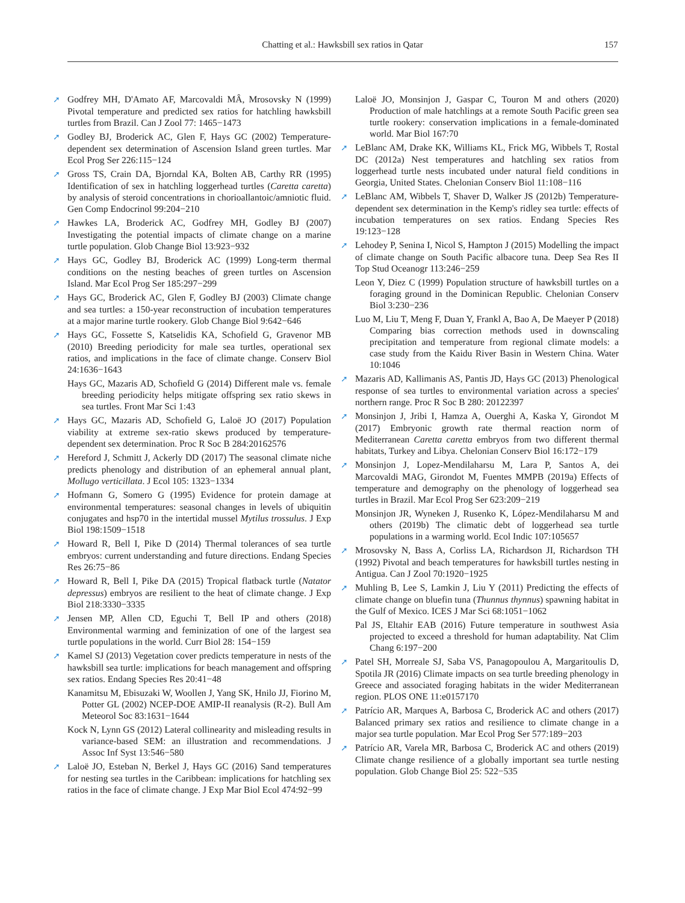Chatting et al.: Hawksbill sex ratios in Qatar 157
➚ Godfrey MH, D'Amato AF, Marcovaldi MÂ, Mrosovsky N (1999) Pivotal temperature and predicted sex ratios for hatchling hawksbill turtles from Brazil. Can J Zool 77: 1465−1473
➚ Godley BJ, Broderick AC, Glen F, Hays GC (2002) Temperature-dependent sex determination of Ascension Island green turtles. Mar Ecol Prog Ser 226:115−124
➚ Gross TS, Crain DA, Bjorndal KA, Bolten AB, Carthy RR (1995) Identification of sex in hatchling loggerhead turtles (Caretta caretta) by analysis of steroid concentrations in chorioallantoic/amniotic fluid. Gen Comp Endocrinol 99:204−210
➚ Hawkes LA, Broderick AC, Godfrey MH, Godley BJ (2007) Investigating the potential impacts of climate change on a marine turtle population. Glob Change Biol 13:923−932
➚ Hays GC, Godley BJ, Broderick AC (1999) Long-term thermal conditions on the nesting beaches of green turtles on Ascension Island. Mar Ecol Prog Ser 185:297−299
➚ Hays GC, Broderick AC, Glen F, Godley BJ (2003) Climate change and sea turtles: a 150-year reconstruction of incubation temperatures at a major marine turtle rookery. Glob Change Biol 9:642−646
➚ Hays GC, Fossette S, Katselidis KA, Schofield G, Gravenor MB (2010) Breeding periodicity for male sea turtles, operational sex ratios, and implications in the face of climate change. Conserv Biol 24:1636−1643
Hays GC, Mazaris AD, Schofield G (2014) Different male vs. female breeding periodicity helps mitigate offspring sex ratio skews in sea turtles. Front Mar Sci 1:43
➚ Hays GC, Mazaris AD, Schofield G, Laloë JO (2017) Population viability at extreme sex-ratio skews produced by temperature-dependent sex determination. Proc R Soc B 284:20162576
➚ Hereford J, Schmitt J, Ackerly DD (2017) The seasonal climate niche predicts phenology and distribution of an ephemeral annual plant, Mollugo verticillata. J Ecol 105: 1323−1334
➚ Hofmann G, Somero G (1995) Evidence for protein damage at environmental temperatures: seasonal changes in levels of ubiquitin conjugates and hsp70 in the intertidal mussel Mytilus trossulus. J Exp Biol 198:1509−1518
➚ Howard R, Bell I, Pike D (2014) Thermal tolerances of sea turtle embryos: current understanding and future directions. Endang Species Res 26:75−86
➚ Howard R, Bell I, Pike DA (2015) Tropical flatback turtle (Natator depressus) embryos are resilient to the heat of climate change. J Exp Biol 218:3330−3335
➚ Jensen MP, Allen CD, Eguchi T, Bell IP and others (2018) Environmental warming and feminization of one of the largest sea turtle populations in the world. Curr Biol 28: 154−159
➚ Kamel SJ (2013) Vegetation cover predicts temperature in nests of the hawksbill sea turtle: implications for beach management and offspring sex ratios. Endang Species Res 20:41−48
Kanamitsu M, Ebisuzaki W, Woollen J, Yang SK, Hnilo JJ, Fiorino M, Potter GL (2002) NCEP-DOE AMIP-II reanalysis (R-2). Bull Am Meteorol Soc 83:1631−1644
Kock N, Lynn GS (2012) Lateral collinearity and misleading results in variance-based SEM: an illustration and recommendations. J Assoc Inf Syst 13:546−580
➚ Laloë JO, Esteban N, Berkel J, Hays GC (2016) Sand temperatures for nesting sea turtles in the Caribbean: implications for hatchling sex ratios in the face of climate change. J Exp Mar Biol Ecol 474:92−99
Laloë JO, Monsinjon J, Gaspar C, Touron M and others (2020) Production of male hatchlings at a remote South Pacific green sea turtle rookery: conservation implications in a female-dominated world. Mar Biol 167:70
➚ LeBlanc AM, Drake KK, Williams KL, Frick MG, Wibbels T, Rostal DC (2012a) Nest temperatures and hatchling sex ratios from loggerhead turtle nests incubated under natural field conditions in Georgia, United States. Chelonian Conserv Biol 11:108−116
➚ LeBlanc AM, Wibbels T, Shaver D, Walker JS (2012b) Temperature-dependent sex determination in the Kemp's ridley sea turtle: effects of incubation temperatures on sex ratios. Endang Species Res 19:123−128
➚ Lehodey P, Senina I, Nicol S, Hampton J (2015) Modelling the impact of climate change on South Pacific albacore tuna. Deep Sea Res II Top Stud Oceanogr 113:246−259
Leon Y, Diez C (1999) Population structure of hawksbill turtles on a foraging ground in the Dominican Republic. Chelonian Conserv Biol 3:230−236
Luo M, Liu T, Meng F, Duan Y, Frankl A, Bao A, De Maeyer P (2018) Comparing bias correction methods used in downscaling precipitation and temperature from regional climate models: a case study from the Kaidu River Basin in Western China. Water 10:1046
➚ Mazaris AD, Kallimanis AS, Pantis JD, Hays GC (2013) Phenological response of sea turtles to environmental variation across a species' northern range. Proc R Soc B 280: 20122397
➚ Monsinjon J, Jribi I, Hamza A, Ouerghi A, Kaska Y, Girondot M (2017) Embryonic growth rate thermal reaction norm of Mediterranean Caretta caretta embryos from two different thermal habitats, Turkey and Libya. Chelonian Conserv Biol 16:172−179
➚ Monsinjon J, Lopez-Mendilaharsu M, Lara P, Santos A, dei Marcovaldi MAG, Girondot M, Fuentes MMPB (2019a) Effects of temperature and demography on the phenology of loggerhead sea turtles in Brazil. Mar Ecol Prog Ser 623:209−219
Monsinjon JR, Wyneken J, Rusenko K, López-Mendilaharsu M and others (2019b) The climatic debt of loggerhead sea turtle populations in a warming world. Ecol Indic 107:105657
➚ Mrosovsky N, Bass A, Corliss LA, Richardson JI, Richardson TH (1992) Pivotal and beach temperatures for hawksbill turtles nesting in Antigua. Can J Zool 70:1920−1925
➚ Muhling B, Lee S, Lamkin J, Liu Y (2011) Predicting the effects of climate change on bluefin tuna (Thunnus thynnus) spawning habitat in the Gulf of Mexico. ICES J Mar Sci 68:1051−1062
Pal JS, Eltahir EAB (2016) Future temperature in southwest Asia projected to exceed a threshold for human adaptability. Nat Clim Chang 6:197−200
➚ Patel SH, Morreale SJ, Saba VS, Panagopoulou A, Margaritoulis D, Spotila JR (2016) Climate impacts on sea turtle breeding phenology in Greece and associated foraging habitats in the wider Mediterranean region. PLOS ONE 11:e0157170
➚ Patrício AR, Marques A, Barbosa C, Broderick AC and others (2017) Balanced primary sex ratios and resilience to climate change in a major sea turtle population. Mar Ecol Prog Ser 577:189−203
➚ Patrício AR, Varela MR, Barbosa C, Broderick AC and others (2019) Climate change resilience of a globally important sea turtle nesting population. Glob Change Biol 25: 522−535